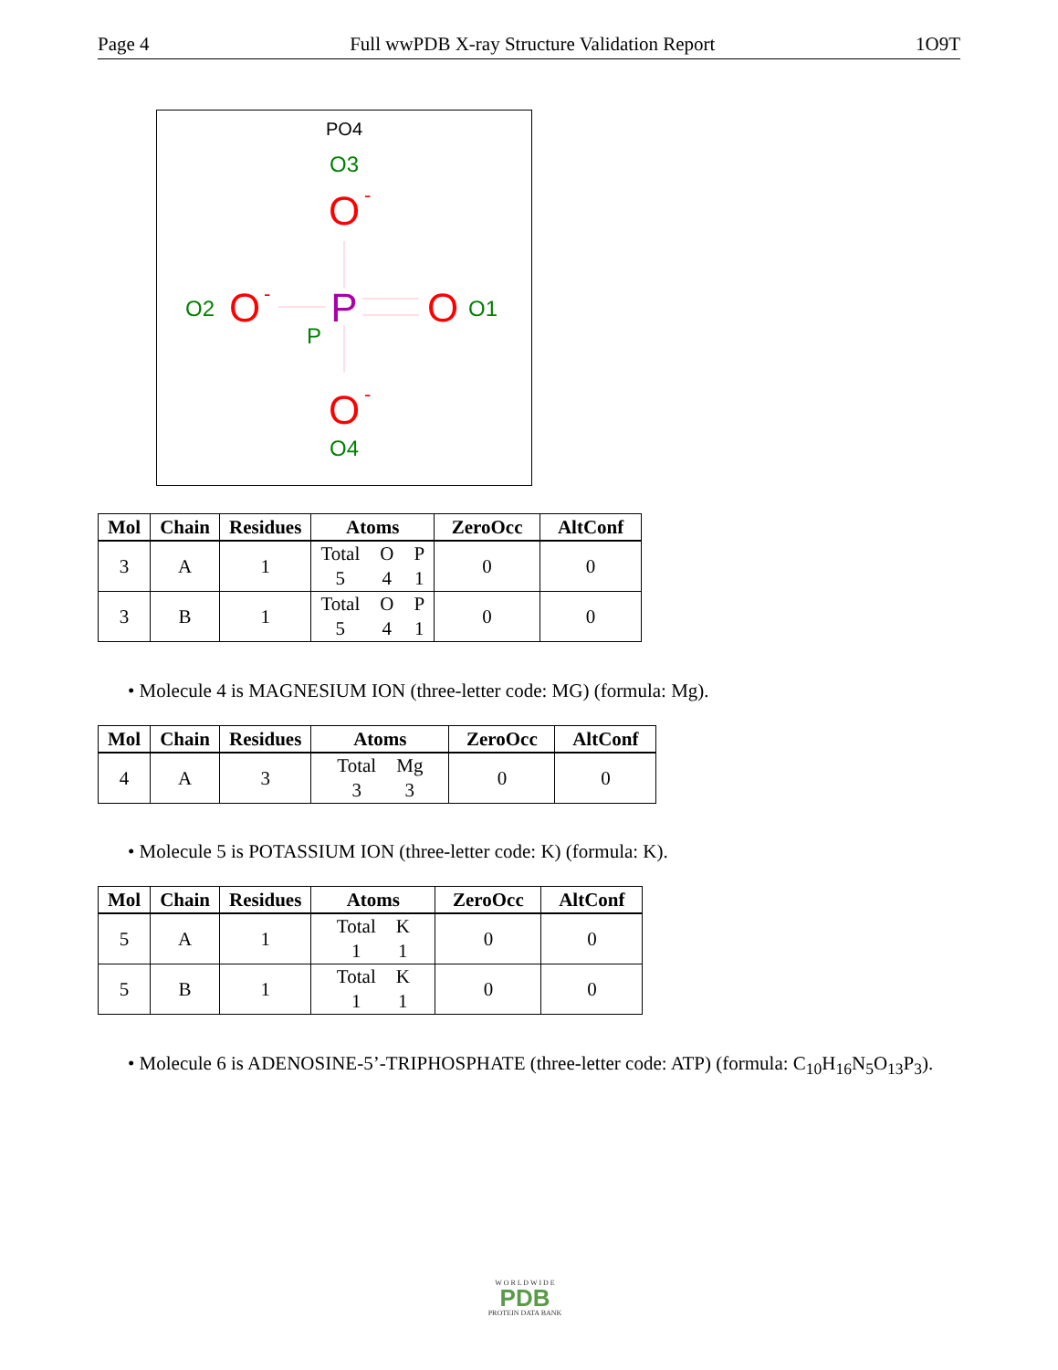Page 4 Full wwPDB X-ray Structure Validation Report 1O9T
PO4
O3
O
-
P
P
O
-
O2
O
O1
O
-
O4
| Mol | Chain | Residues | Atoms | ZeroOcc | AltConf |
| --- | --- | --- | --- | --- | --- |
| 3 | A | 1 | Total O P 5 4 1 | 0 | 0 |
| 3 | B | 1 | Total O P 5 4 1 | 0 | 0 |
• Molecule 4 is MAGNESIUM ION (three-letter code: MG) (formula: Mg).
| Mol | Chain | Residues | Atoms | ZeroOcc | AltConf |
| --- | --- | --- | --- | --- | --- |
| 4 | A | 3 | Total Mg 3 3 | 0 | 0 |
• Molecule 5 is POTASSIUM ION (three-letter code: K) (formula: K).
| Mol | Chain | Residues | Atoms | ZeroOcc | AltConf |
| --- | --- | --- | --- | --- | --- |
| 5 | A | 1 | Total K 1 1 | 0 | 0 |
| 5 | B | 1 | Total K 1 1 | 0 | 0 |
• Molecule 6 is ADENOSINE-5’-TRIPHOSPHATE (three-letter code: ATP) (formula: C<sub>10</sub>H<sub>16</sub>N<sub>5</sub>O<sub>13</sub>P<sub>3</sub>).
W O R L D W I D E
PDB
PROTEIN DATA BANK